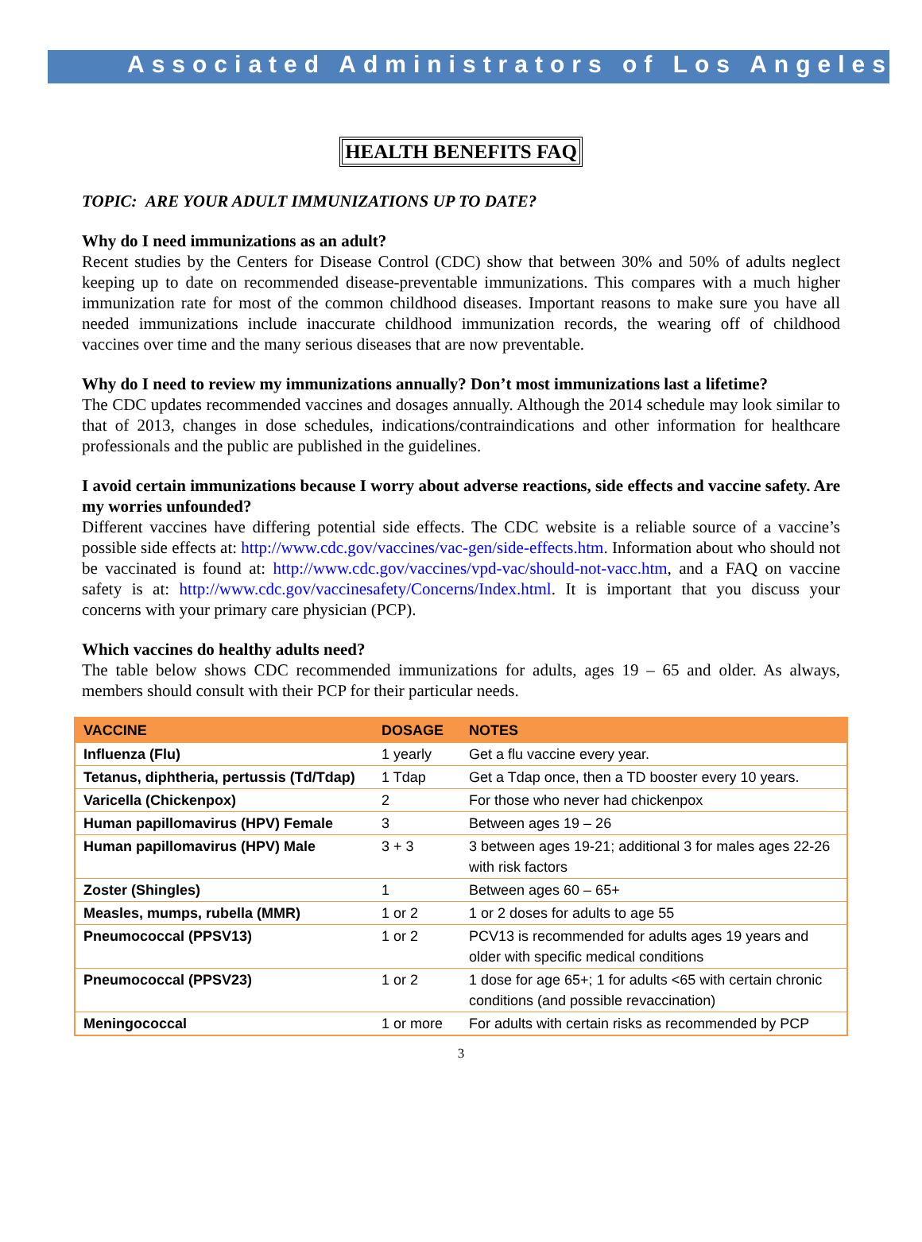Associated Administrators of Los Angeles
HEALTH BENEFITS FAQ
TOPIC: ARE YOUR ADULT IMMUNIZATIONS UP TO DATE?
Why do I need immunizations as an adult?
Recent studies by the Centers for Disease Control (CDC) show that between 30% and 50% of adults neglect keeping up to date on recommended disease-preventable immunizations. This compares with a much higher immunization rate for most of the common childhood diseases. Important reasons to make sure you have all needed immunizations include inaccurate childhood immunization records, the wearing off of childhood vaccines over time and the many serious diseases that are now preventable.
Why do I need to review my immunizations annually? Don’t most immunizations last a lifetime?
The CDC updates recommended vaccines and dosages annually. Although the 2014 schedule may look similar to that of 2013, changes in dose schedules, indications/contraindications and other information for healthcare professionals and the public are published in the guidelines.
I avoid certain immunizations because I worry about adverse reactions, side effects and vaccine safety. Are my worries unfounded?
Different vaccines have differing potential side effects. The CDC website is a reliable source of a vaccine’s possible side effects at: http://www.cdc.gov/vaccines/vac-gen/side-effects.htm. Information about who should not be vaccinated is found at: http://www.cdc.gov/vaccines/vpd-vac/should-not-vacc.htm, and a FAQ on vaccine safety is at: http://www.cdc.gov/vaccinesafety/Concerns/Index.html. It is important that you discuss your concerns with your primary care physician (PCP).
Which vaccines do healthy adults need?
The table below shows CDC recommended immunizations for adults, ages 19 – 65 and older. As always, members should consult with their PCP for their particular needs.
| VACCINE | DOSAGE | NOTES |
| --- | --- | --- |
| Influenza (Flu) | 1 yearly | Get a flu vaccine every year. |
| Tetanus, diphtheria, pertussis (Td/Tdap) | 1 Tdap | Get a Tdap once, then a TD booster every 10 years. |
| Varicella (Chickenpox) | 2 | For those who never had chickenpox |
| Human papillomavirus (HPV) Female | 3 | Between ages 19 – 26 |
| Human papillomavirus (HPV) Male | 3 + 3 | 3 between ages 19-21; additional 3 for males ages 22-26 with risk factors |
| Zoster (Shingles) | 1 | Between ages 60 – 65+ |
| Measles, mumps, rubella (MMR) | 1 or 2 | 1 or 2 doses for adults to age 55 |
| Pneumococcal (PPSV13) | 1 or 2 | PCV13 is recommended for adults ages 19 years and older with specific medical conditions |
| Pneumococcal (PPSV23) | 1 or 2 | 1 dose for age 65+; 1 for adults <65 with certain chronic conditions (and possible revaccination) |
| Meningococcal | 1 or more | For adults with certain risks as recommended by PCP |
3